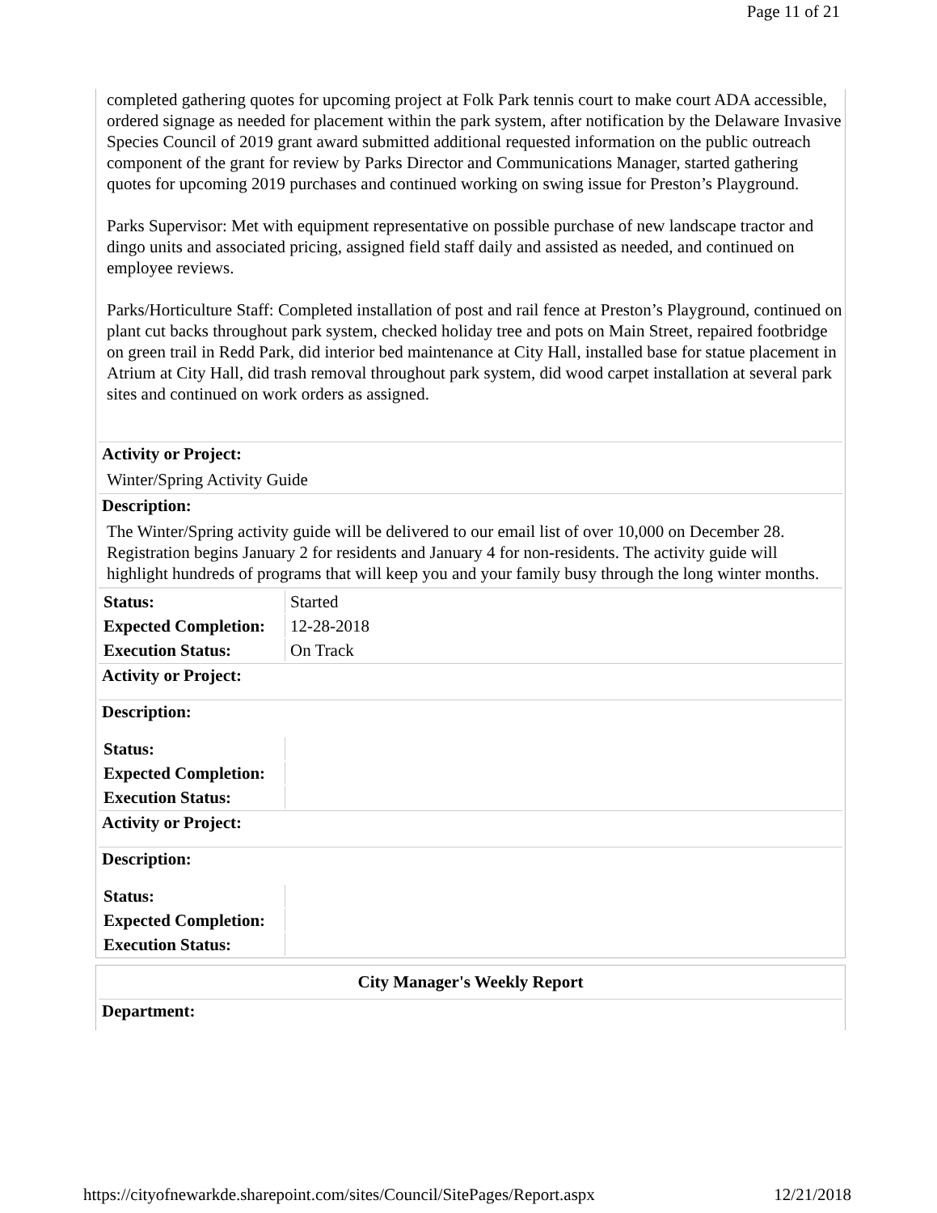Page 11 of 21
completed gathering quotes for upcoming project at Folk Park tennis court to make court ADA accessible, ordered signage as needed for placement within the park system, after notification by the Delaware Invasive Species Council of 2019 grant award submitted additional requested information on the public outreach component of the grant for review by Parks Director and Communications Manager, started gathering quotes for upcoming 2019 purchases and continued working on swing issue for Preston’s Playground.
Parks Supervisor: Met with equipment representative on possible purchase of new landscape tractor and dingo units and associated pricing, assigned field staff daily and assisted as needed, and continued on employee reviews.
Parks/Horticulture Staff: Completed installation of post and rail fence at Preston’s Playground, continued on plant cut backs throughout park system, checked holiday tree and pots on Main Street, repaired footbridge on green trail in Redd Park, did interior bed maintenance at City Hall, installed base for statue placement in Atrium at City Hall, did trash removal throughout park system, did wood carpet installation at several park sites and continued on work orders as assigned.
Activity or Project:
Winter/Spring Activity Guide
Description:
The Winter/Spring activity guide will be delivered to our email list of over 10,000 on December 28. Registration begins January 2 for residents and January 4 for non-residents. The activity guide will highlight hundreds of programs that will keep you and your family busy through the long winter months.
| Status: | Started |
| Expected Completion: | 12-28-2018 |
| Execution Status: | On Track |
Activity or Project:
Description:
| Status: | |
| Expected Completion: | |
| Execution Status: | |
Activity or Project:
Description:
| Status: | |
| Expected Completion: | |
| Execution Status: | |
City Manager's Weekly Report
Department:
https://cityofnewarkde.sharepoint.com/sites/Council/SitePages/Report.aspx 12/21/2018